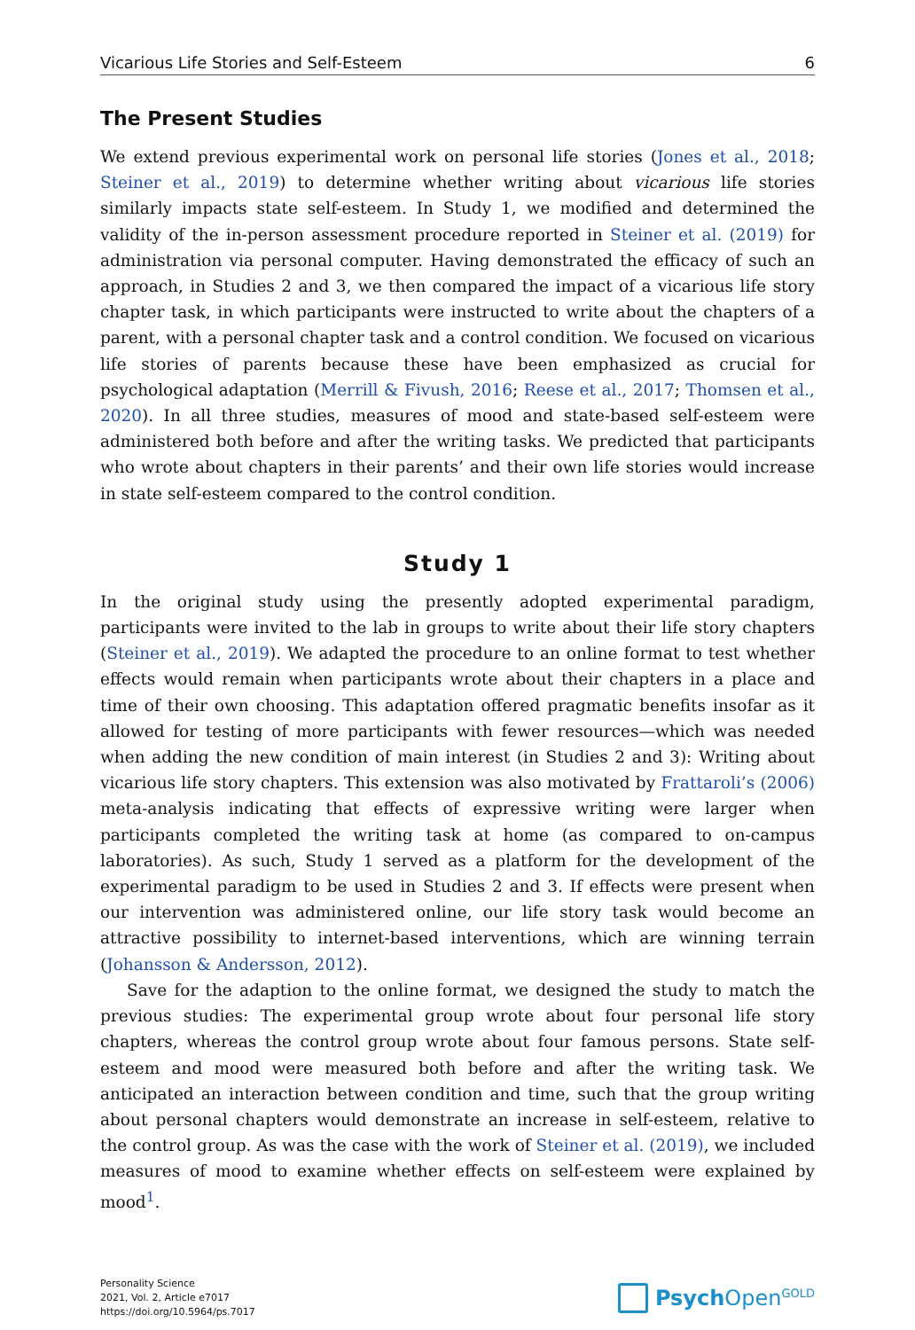Vicarious Life Stories and Self-Esteem 6
The Present Studies
We extend previous experimental work on personal life stories (Jones et al., 2018; Steiner et al., 2019) to determine whether writing about vicarious life stories similarly impacts state self-esteem. In Study 1, we modified and determined the validity of the in-person assessment procedure reported in Steiner et al. (2019) for administration via personal computer. Having demonstrated the efficacy of such an approach, in Studies 2 and 3, we then compared the impact of a vicarious life story chapter task, in which participants were instructed to write about the chapters of a parent, with a personal chapter task and a control condition. We focused on vicarious life stories of parents because these have been emphasized as crucial for psychological adaptation (Merrill & Fivush, 2016; Reese et al., 2017; Thomsen et al., 2020). In all three studies, measures of mood and state-based self-esteem were administered both before and after the writing tasks. We predicted that participants who wrote about chapters in their parents’ and their own life stories would increase in state self-esteem compared to the control condition.
Study 1
In the original study using the presently adopted experimental paradigm, participants were invited to the lab in groups to write about their life story chapters (Steiner et al., 2019). We adapted the procedure to an online format to test whether effects would remain when participants wrote about their chapters in a place and time of their own choosing. This adaptation offered pragmatic benefits insofar as it allowed for testing of more participants with fewer resources—which was needed when adding the new condition of main interest (in Studies 2 and 3): Writing about vicarious life story chapters. This extension was also motivated by Frattaroli’s (2006) meta-analysis indicating that effects of expressive writing were larger when participants completed the writing task at home (as compared to on-campus laboratories). As such, Study 1 served as a platform for the development of the experimental paradigm to be used in Studies 2 and 3. If effects were present when our intervention was administered online, our life story task would become an attractive possibility to internet-based interventions, which are winning terrain (Johansson & Andersson, 2012).
Save for the adaption to the online format, we designed the study to match the previous studies: The experimental group wrote about four personal life story chapters, whereas the control group wrote about four famous persons. State self-esteem and mood were measured both before and after the writing task. We anticipated an interaction between condition and time, such that the group writing about personal chapters would demonstrate an increase in self-esteem, relative to the control group. As was the case with the work of Steiner et al. (2019), we included measures of mood to examine whether effects on self-esteem were explained by mood<sup>1</sup>.
Personality Science
2021, Vol. 2, Article e7017
https://doi.org/10.5964/ps.7017
Psych Open<sup>GOLD</sup>